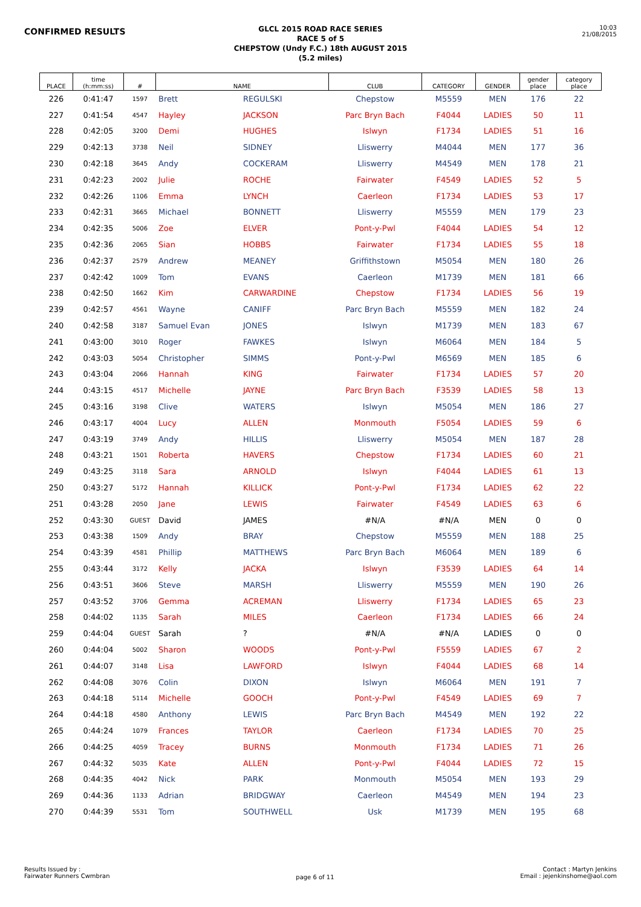CONFIRMED RESULTS
GLCL 2015 ROAD RACE SERIES
RACE 5 of 5
CHEPSTOW (Undy F.C.) 18th AUGUST 2015
(5.2 miles)
10:03
21/08/2015
| PLACE | time (h:mm:ss) | # | NAME | | CLUB | CATEGORY | GENDER | gender place | category place |
| --- | --- | --- | --- | --- | --- | --- | --- | --- | --- |
| 226 | 0:41:47 | 1597 | Brett | REGULSKI | Chepstow | M5559 | MEN | 176 | 22 |
| 227 | 0:41:54 | 4547 | Hayley | JACKSON | Parc Bryn Bach | F4044 | LADIES | 50 | 11 |
| 228 | 0:42:05 | 3200 | Demi | HUGHES | Islwyn | F1734 | LADIES | 51 | 16 |
| 229 | 0:42:13 | 3738 | Neil | SIDNEY | Lliswerry | M4044 | MEN | 177 | 36 |
| 230 | 0:42:18 | 3645 | Andy | COCKERAM | Lliswerry | M4549 | MEN | 178 | 21 |
| 231 | 0:42:23 | 2002 | Julie | ROCHE | Fairwater | F4549 | LADIES | 52 | 5 |
| 232 | 0:42:26 | 1106 | Emma | LYNCH | Caerleon | F1734 | LADIES | 53 | 17 |
| 233 | 0:42:31 | 3665 | Michael | BONNETT | Lliswerry | M5559 | MEN | 179 | 23 |
| 234 | 0:42:35 | 5006 | Zoe | ELVER | Pont-y-Pwl | F4044 | LADIES | 54 | 12 |
| 235 | 0:42:36 | 2065 | Sian | HOBBS | Fairwater | F1734 | LADIES | 55 | 18 |
| 236 | 0:42:37 | 2579 | Andrew | MEANEY | Griffithstown | M5054 | MEN | 180 | 26 |
| 237 | 0:42:42 | 1009 | Tom | EVANS | Caerleon | M1739 | MEN | 181 | 66 |
| 238 | 0:42:50 | 1662 | Kim | CARWARDINE | Chepstow | F1734 | LADIES | 56 | 19 |
| 239 | 0:42:57 | 4561 | Wayne | CANIFF | Parc Bryn Bach | M5559 | MEN | 182 | 24 |
| 240 | 0:42:58 | 3187 | Samuel Evan | JONES | Islwyn | M1739 | MEN | 183 | 67 |
| 241 | 0:43:00 | 3010 | Roger | FAWKES | Islwyn | M6064 | MEN | 184 | 5 |
| 242 | 0:43:03 | 5054 | Christopher | SIMMS | Pont-y-Pwl | M6569 | MEN | 185 | 6 |
| 243 | 0:43:04 | 2066 | Hannah | KING | Fairwater | F1734 | LADIES | 57 | 20 |
| 244 | 0:43:15 | 4517 | Michelle | JAYNE | Parc Bryn Bach | F3539 | LADIES | 58 | 13 |
| 245 | 0:43:16 | 3198 | Clive | WATERS | Islwyn | M5054 | MEN | 186 | 27 |
| 246 | 0:43:17 | 4004 | Lucy | ALLEN | Monmouth | F5054 | LADIES | 59 | 6 |
| 247 | 0:43:19 | 3749 | Andy | HILLIS | Lliswerry | M5054 | MEN | 187 | 28 |
| 248 | 0:43:21 | 1501 | Roberta | HAVERS | Chepstow | F1734 | LADIES | 60 | 21 |
| 249 | 0:43:25 | 3118 | Sara | ARNOLD | Islwyn | F4044 | LADIES | 61 | 13 |
| 250 | 0:43:27 | 5172 | Hannah | KILLICK | Pont-y-Pwl | F1734 | LADIES | 62 | 22 |
| 251 | 0:43:28 | 2050 | Jane | LEWIS | Fairwater | F4549 | LADIES | 63 | 6 |
| 252 | 0:43:30 | GUEST | David | JAMES | #N/A | #N/A | MEN | 0 | 0 |
| 253 | 0:43:38 | 1509 | Andy | BRAY | Chepstow | M5559 | MEN | 188 | 25 |
| 254 | 0:43:39 | 4581 | Phillip | MATTHEWS | Parc Bryn Bach | M6064 | MEN | 189 | 6 |
| 255 | 0:43:44 | 3172 | Kelly | JACKA | Islwyn | F3539 | LADIES | 64 | 14 |
| 256 | 0:43:51 | 3606 | Steve | MARSH | Lliswerry | M5559 | MEN | 190 | 26 |
| 257 | 0:43:52 | 3706 | Gemma | ACREMAN | Lliswerry | F1734 | LADIES | 65 | 23 |
| 258 | 0:44:02 | 1135 | Sarah | MILES | Caerleon | F1734 | LADIES | 66 | 24 |
| 259 | 0:44:04 | GUEST | Sarah | ? | #N/A | #N/A | LADIES | 0 | 0 |
| 260 | 0:44:04 | 5002 | Sharon | WOODS | Pont-y-Pwl | F5559 | LADIES | 67 | 2 |
| 261 | 0:44:07 | 3148 | Lisa | LAWFORD | Islwyn | F4044 | LADIES | 68 | 14 |
| 262 | 0:44:08 | 3076 | Colin | DIXON | Islwyn | M6064 | MEN | 191 | 7 |
| 263 | 0:44:18 | 5114 | Michelle | GOOCH | Pont-y-Pwl | F4549 | LADIES | 69 | 7 |
| 264 | 0:44:18 | 4580 | Anthony | LEWIS | Parc Bryn Bach | M4549 | MEN | 192 | 22 |
| 265 | 0:44:24 | 1079 | Frances | TAYLOR | Caerleon | F1734 | LADIES | 70 | 25 |
| 266 | 0:44:25 | 4059 | Tracey | BURNS | Monmouth | F1734 | LADIES | 71 | 26 |
| 267 | 0:44:32 | 5035 | Kate | ALLEN | Pont-y-Pwl | F4044 | LADIES | 72 | 15 |
| 268 | 0:44:35 | 4042 | Nick | PARK | Monmouth | M5054 | MEN | 193 | 29 |
| 269 | 0:44:36 | 1133 | Adrian | BRIDGWAY | Caerleon | M4549 | MEN | 194 | 23 |
| 270 | 0:44:39 | 5531 | Tom | SOUTHWELL | Usk | M1739 | MEN | 195 | 68 |
Results Issued by :
Fairwater Runners Cwmbran
page 6 of 11
Contact : Martyn Jenkins
Email : jejenkinshome@aol.com